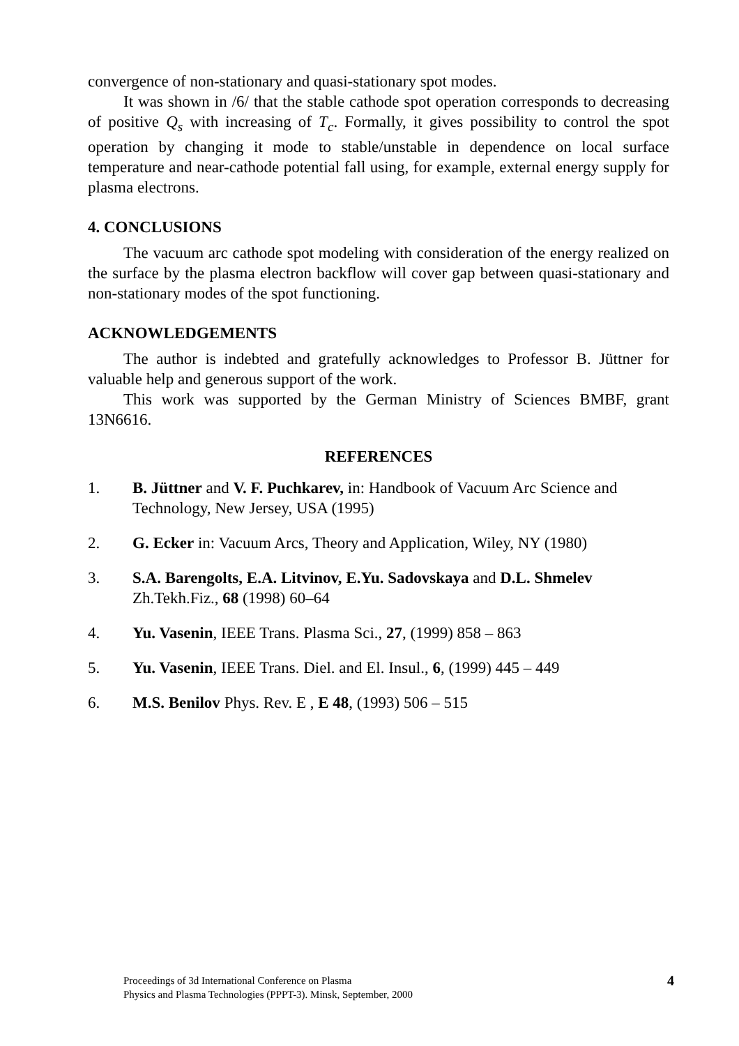convergence of non-stationary and quasi-stationary spot modes.
It was shown in /6/ that the stable cathode spot operation corresponds to decreasing of positive Q<sub>s</sub> with increasing of T<sub>c</sub>. Formally, it gives possibility to control the spot operation by changing it mode to stable/unstable in dependence on local surface temperature and near-cathode potential fall using, for example, external energy supply for plasma electrons.
4. CONCLUSIONS
The vacuum arc cathode spot modeling with consideration of the energy realized on the surface by the plasma electron backflow will cover gap between quasi-stationary and non-stationary modes of the spot functioning.
ACKNOWLEDGEMENTS
The author is indebted and gratefully acknowledges to Professor B. Jüttner for valuable help and generous support of the work.
This work was supported by the German Ministry of Sciences BMBF, grant 13N6616.
REFERENCES
1. B. Jüttner and V. F. Puchkarev, in: Handbook of Vacuum Arc Science and Technology, New Jersey, USA (1995)
2. G. Ecker in: Vacuum Arcs, Theory and Application, Wiley, NY (1980)
3. S.A. Barengolts, E.A. Litvinov, E.Yu. Sadovskaya and D.L. Shmelev Zh.Tekh.Fiz., 68 (1998) 60–64
4. Yu. Vasenin, IEEE Trans. Plasma Sci., 27, (1999) 858 – 863
5. Yu. Vasenin, IEEE Trans. Diel. and El. Insul., 6, (1999) 445 – 449
6. M.S. Benilov Phys. Rev. E , E 48, (1993) 506 – 515
Proceedings of 3d International Conference on Plasma
Physics and Plasma Technologies (PPPT-3). Minsk, September, 2000
4